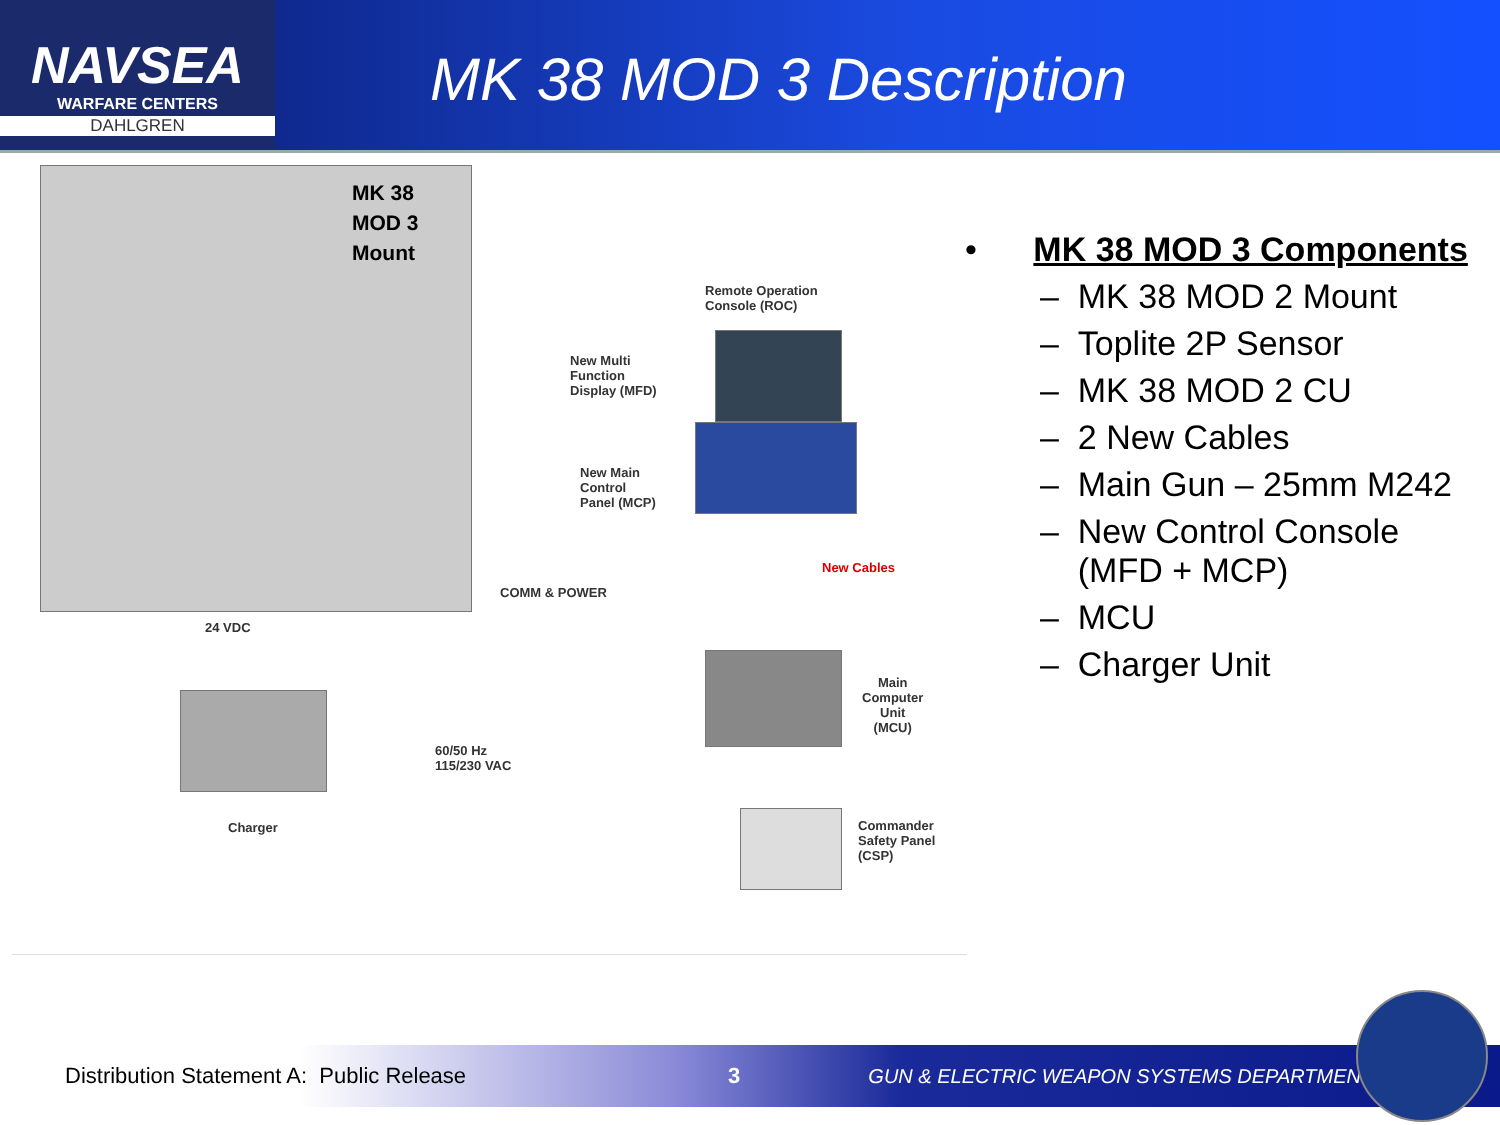NAVSEA
WARFARE CENTERS
DAHLGREN
MK 38 MOD 3 Description
MK 38
MOD 3
Mount
Remote Operation
Console (ROC)
New Multi
Function
Display (MFD)
New Main
Control
Panel (MCP)
New Cables
COMM & POWER
24 VDC
60/50 Hz
115/230 VAC
Charger
Main
Computer
Unit
(MCU)
Commander
Safety Panel
(CSP)
• MK 38 MOD 3 Components
– MK 38 MOD 2 Mount
– Toplite 2P Sensor
– MK 38 MOD 2 CU
– 2 New Cables
– Main Gun – 25mm M242
– New Control Console
(MFD + MCP)
– MCU
– Charger Unit
Distribution Statement A: Public Release 3 GUN & ELECTRIC WEAPON SYSTEMS DEPARTMENT